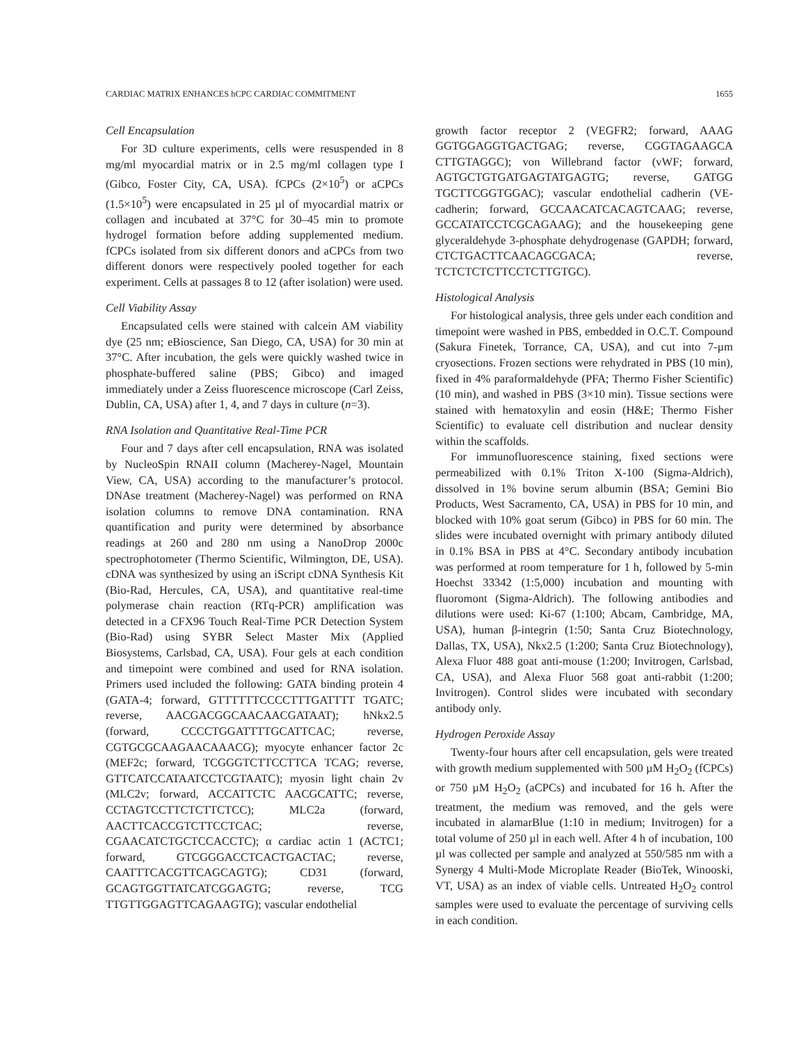CARDIAC MATRIX ENHANCES hCPC CARDIAC COMMITMENT 1655
Cell Encapsulation
For 3D culture experiments, cells were resuspended in 8 mg/ml myocardial matrix or in 2.5 mg/ml collagen type I (Gibco, Foster City, CA, USA). fCPCs (2×10<sup>5</sup>) or aCPCs (1.5×10<sup>5</sup>) were encapsulated in 25 µl of myocardial matrix or collagen and incubated at 37°C for 30–45 min to promote hydrogel formation before adding supplemented medium. fCPCs isolated from six different donors and aCPCs from two different donors were respectively pooled together for each experiment. Cells at passages 8 to 12 (after isolation) were used.
Cell Viability Assay
Encapsulated cells were stained with calcein AM viability dye (25 nm; eBioscience, San Diego, CA, USA) for 30 min at 37°C. After incubation, the gels were quickly washed twice in phosphate-buffered saline (PBS; Gibco) and imaged immediately under a Zeiss fluorescence microscope (Carl Zeiss, Dublin, CA, USA) after 1, 4, and 7 days in culture (n=3).
RNA Isolation and Quantitative Real-Time PCR
Four and 7 days after cell encapsulation, RNA was isolated by NucleoSpin RNAII column (Macherey-Nagel, Mountain View, CA, USA) according to the manufacturer’s protocol. DNAse treatment (Macherey-Nagel) was performed on RNA isolation columns to remove DNA contamination. RNA quantification and purity were determined by absorbance readings at 260 and 280 nm using a NanoDrop 2000c spectrophotometer (Thermo Scientific, Wilmington, DE, USA). cDNA was synthesized by using an iScript cDNA Synthesis Kit (Bio-Rad, Hercules, CA, USA), and quantitative real-time polymerase chain reaction (RTq-PCR) amplification was detected in a CFX96 Touch Real-Time PCR Detection System (Bio-Rad) using SYBR Select Master Mix (Applied Biosystems, Carlsbad, CA, USA). Four gels at each condition and timepoint were combined and used for RNA isolation. Primers used included the following: GATA binding protein 4 (GATA-4; forward, GTTTTTTCCCCTTTGATTTT TGATC; reverse, AACGACGGCAACAACGATAAT); hNkx2.5 (forward, CCCCTGGATTTTGCATTCAC; reverse, CGTGCGCAAGAACAAACG); myocyte enhancer factor 2c (MEF2c; forward, TCGGGTCTTCCTTCA TCAG; reverse, GTTCATCCATAATCCTCGTAATC); myosin light chain 2v (MLC2v; forward, ACCATTCTC AACGCATTC; reverse, CCTAGTCCTTCTCTTCTCC); MLC2a (forward, AACTTCACCGTCTTCCTCAC; reverse, CGAACATCTGCTCCACCTC); α cardiac actin 1 (ACTC1; forward, GTCGGGACCTCACTGACTAC; reverse, CAATTTCACGTTCAGCAGTG); CD31 (forward, GCAGTGGTTATCATCGGAGTG; reverse, TCG TTGTTGGAGTTCAGAAGTG); vascular endothelial
growth factor receptor 2 (VEGFR2; forward, AAAG GGTGGAGGTGACTGAG; reverse, CGGTAGAAGCA CTTGTAGGC); von Willebrand factor (vWF; forward, AGTGCTGTGATGAGTATGAGTG; reverse, GATGG TGCTTCGGTGGAC); vascular endothelial cadherin (VE-cadherin; forward, GCCAACATCACAGTCAAG; reverse, GCCATATCCTCGCAGAAG); and the housekeeping gene glyceraldehyde 3-phosphate dehydrogenase (GAPDH; forward, CTCTGACTTCAACAGCGACA; reverse, TCTCTCTCTTCCTCTTGTGC).
Histological Analysis
For histological analysis, three gels under each condition and timepoint were washed in PBS, embedded in O.C.T. Compound (Sakura Finetek, Torrance, CA, USA), and cut into 7-µm cryosections. Frozen sections were rehydrated in PBS (10 min), fixed in 4% paraformaldehyde (PFA; Thermo Fisher Scientific) (10 min), and washed in PBS (3×10 min). Tissue sections were stained with hematoxylin and eosin (H&E; Thermo Fisher Scientific) to evaluate cell distribution and nuclear density within the scaffolds.
For immunofluorescence staining, fixed sections were permeabilized with 0.1% Triton X-100 (Sigma-Aldrich), dissolved in 1% bovine serum albumin (BSA; Gemini Bio Products, West Sacramento, CA, USA) in PBS for 10 min, and blocked with 10% goat serum (Gibco) in PBS for 60 min. The slides were incubated overnight with primary antibody diluted in 0.1% BSA in PBS at 4°C. Secondary antibody incubation was performed at room temperature for 1 h, followed by 5-min Hoechst 33342 (1:5,000) incubation and mounting with fluoromont (Sigma-Aldrich). The following antibodies and dilutions were used: Ki-67 (1:100; Abcam, Cambridge, MA, USA), human β-integrin (1:50; Santa Cruz Biotechnology, Dallas, TX, USA), Nkx2.5 (1:200; Santa Cruz Biotechnology), Alexa Fluor 488 goat anti-mouse (1:200; Invitrogen, Carlsbad, CA, USA), and Alexa Fluor 568 goat anti-rabbit (1:200; Invitrogen). Control slides were incubated with secondary antibody only.
Hydrogen Peroxide Assay
Twenty-four hours after cell encapsulation, gels were treated with growth medium supplemented with 500 µM H<sub>2</sub>O<sub>2</sub> (fCPCs) or 750 µM H<sub>2</sub>O<sub>2</sub> (aCPCs) and incubated for 16 h. After the treatment, the medium was removed, and the gels were incubated in alamarBlue (1:10 in medium; Invitrogen) for a total volume of 250 µl in each well. After 4 h of incubation, 100 µl was collected per sample and analyzed at 550/585 nm with a Synergy 4 Multi-Mode Microplate Reader (BioTek, Winooski, VT, USA) as an index of viable cells. Untreated H<sub>2</sub>O<sub>2</sub> control samples were used to evaluate the percentage of surviving cells in each condition.